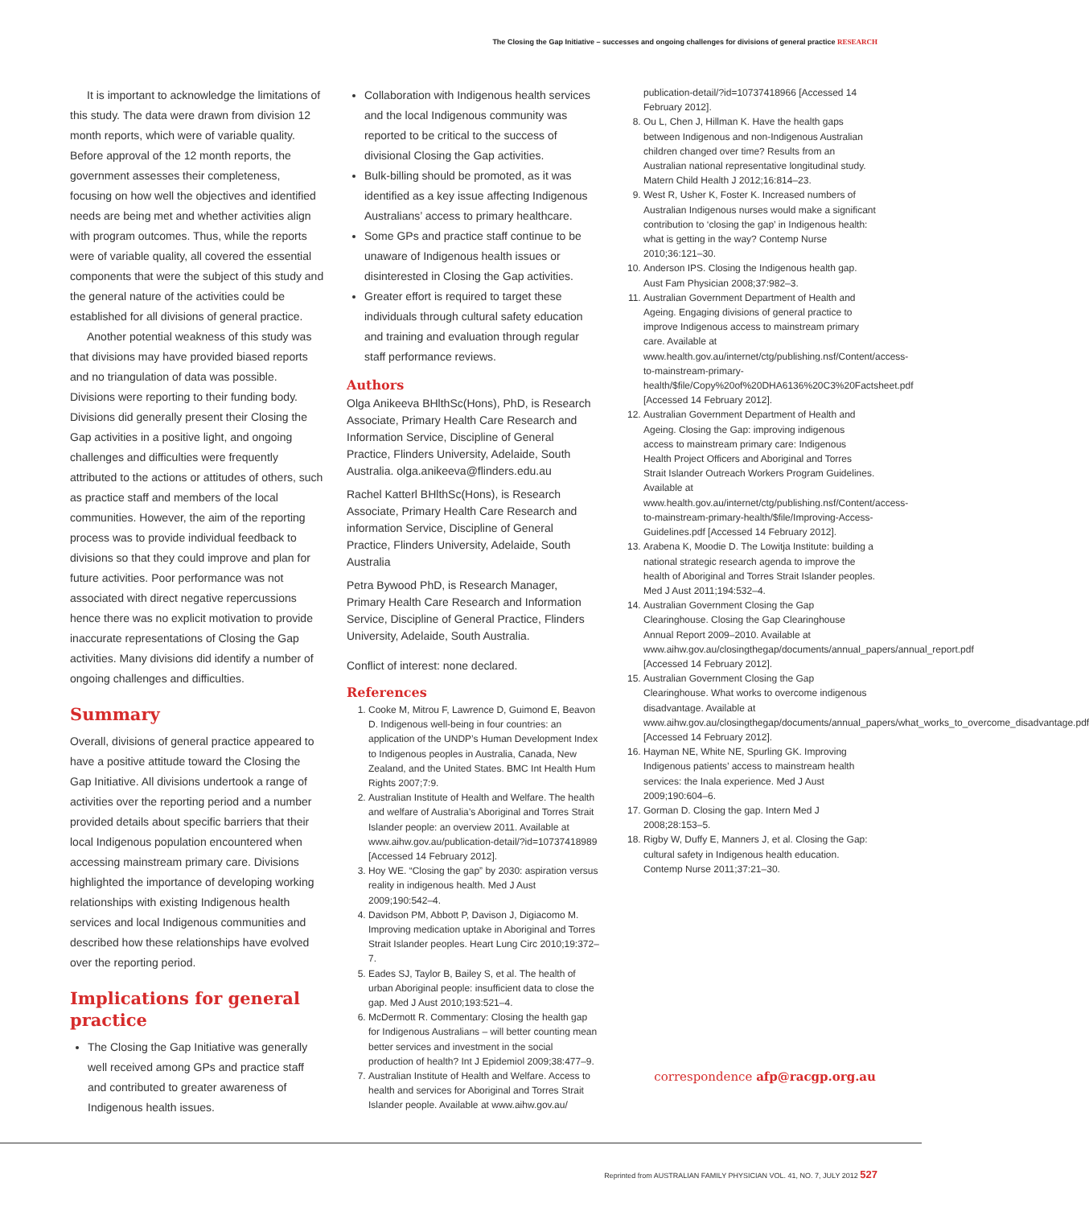The Closing the Gap Initiative – successes and ongoing challenges for divisions of general practice RESEARCH
It is important to acknowledge the limitations of this study. The data were drawn from division 12 month reports, which were of variable quality. Before approval of the 12 month reports, the government assesses their completeness, focusing on how well the objectives and identified needs are being met and whether activities align with program outcomes. Thus, while the reports were of variable quality, all covered the essential components that were the subject of this study and the general nature of the activities could be established for all divisions of general practice.
Another potential weakness of this study was that divisions may have provided biased reports and no triangulation of data was possible. Divisions were reporting to their funding body. Divisions did generally present their Closing the Gap activities in a positive light, and ongoing challenges and difficulties were frequently attributed to the actions or attitudes of others, such as practice staff and members of the local communities. However, the aim of the reporting process was to provide individual feedback to divisions so that they could improve and plan for future activities. Poor performance was not associated with direct negative repercussions hence there was no explicit motivation to provide inaccurate representations of Closing the Gap activities. Many divisions did identify a number of ongoing challenges and difficulties.
Summary
Overall, divisions of general practice appeared to have a positive attitude toward the Closing the Gap Initiative. All divisions undertook a range of activities over the reporting period and a number provided details about specific barriers that their local Indigenous population encountered when accessing mainstream primary care. Divisions highlighted the importance of developing working relationships with existing Indigenous health services and local Indigenous communities and described how these relationships have evolved over the reporting period.
Implications for general practice
The Closing the Gap Initiative was generally well received among GPs and practice staff and contributed to greater awareness of Indigenous health issues.
Collaboration with Indigenous health services and the local Indigenous community was reported to be critical to the success of divisional Closing the Gap activities.
Bulk-billing should be promoted, as it was identified as a key issue affecting Indigenous Australians’ access to primary healthcare.
Some GPs and practice staff continue to be unaware of Indigenous health issues or disinterested in Closing the Gap activities.
Greater effort is required to target these individuals through cultural safety education and training and evaluation through regular staff performance reviews.
Authors
Olga Anikeeva BHlthSc(Hons), PhD, is Research Associate, Primary Health Care Research and Information Service, Discipline of General Practice, Flinders University, Adelaide, South Australia. olga.anikeeva@flinders.edu.au
Rachel Katterl BHlthSc(Hons), is Research Associate, Primary Health Care Research and information Service, Discipline of General Practice, Flinders University, Adelaide, South Australia
Petra Bywood PhD, is Research Manager, Primary Health Care Research and Information Service, Discipline of General Practice, Flinders University, Adelaide, South Australia.
Conflict of interest: none declared.
References
1. Cooke M, Mitrou F, Lawrence D, Guimond E, Beavon D. Indigenous well-being in four countries: an application of the UNDP’s Human Development Index to Indigenous peoples in Australia, Canada, New Zealand, and the United States. BMC Int Health Hum Rights 2007;7:9.
2. Australian Institute of Health and Welfare. The health and welfare of Australia’s Aboriginal and Torres Strait Islander people: an overview 2011. Available at www.aihw.gov.au/publication-detail/?id=10737418989 [Accessed 14 February 2012].
3. Hoy WE. “Closing the gap” by 2030: aspiration versus reality in indigenous health. Med J Aust 2009;190:542–4.
4. Davidson PM, Abbott P, Davison J, Digiacomo M. Improving medication uptake in Aboriginal and Torres Strait Islander peoples. Heart Lung Circ 2010;19:372–7.
5. Eades SJ, Taylor B, Bailey S, et al. The health of urban Aboriginal people: insufficient data to close the gap. Med J Aust 2010;193:521–4.
6. McDermott R. Commentary: Closing the health gap for Indigenous Australians – will better counting mean better services and investment in the social production of health? Int J Epidemiol 2009;38:477–9.
7. Australian Institute of Health and Welfare. Access to health and services for Aboriginal and Torres Strait Islander people. Available at www.aihw.gov.au/
publication-detail/?id=10737418966 [Accessed 14 February 2012].
8. Ou L, Chen J, Hillman K. Have the health gaps between Indigenous and non-Indigenous Australian children changed over time? Results from an Australian national representative longitudinal study. Matern Child Health J 2012;16:814–23.
9. West R, Usher K, Foster K. Increased numbers of Australian Indigenous nurses would make a significant contribution to ‘closing the gap’ in Indigenous health: what is getting in the way? Contemp Nurse 2010;36:121–30.
10. Anderson IPS. Closing the Indigenous health gap. Aust Fam Physician 2008;37:982–3.
11. Australian Government Department of Health and Ageing. Engaging divisions of general practice to improve Indigenous access to mainstream primary care. Available at www.health.gov.au/internet/ctg/publishing.nsf/Content/access-to-mainstream-primary-health/$file/Copy%20of%20DHA6136%20C3%20Factsheet.pdf [Accessed 14 February 2012].
12. Australian Government Department of Health and Ageing. Closing the Gap: improving indigenous access to mainstream primary care: Indigenous Health Project Officers and Aboriginal and Torres Strait Islander Outreach Workers Program Guidelines. Available at www.health.gov.au/internet/ctg/publishing.nsf/Content/access-to-mainstream-primary-health/$file/Improving-Access-Guidelines.pdf [Accessed 14 February 2012].
13. Arabena K, Moodie D. The Lowitja Institute: building a national strategic research agenda to improve the health of Aboriginal and Torres Strait Islander peoples. Med J Aust 2011;194:532–4.
14. Australian Government Closing the Gap Clearinghouse. Closing the Gap Clearinghouse Annual Report 2009–2010. Available at www.aihw.gov.au/closingthegap/documents/annual_papers/annual_report.pdf [Accessed 14 February 2012].
15. Australian Government Closing the Gap Clearinghouse. What works to overcome indigenous disadvantage. Available at www.aihw.gov.au/closingthegap/documents/annual_papers/what_works_to_overcome_disadvantage.pdf [Accessed 14 February 2012].
16. Hayman NE, White NE, Spurling GK. Improving Indigenous patients’ access to mainstream health services: the Inala experience. Med J Aust 2009;190:604–6.
17. Gorman D. Closing the gap. Intern Med J 2008;28:153–5.
18. Rigby W, Duffy E, Manners J, et al. Closing the Gap: cultural safety in Indigenous health education. Contemp Nurse 2011;37:21–30.
correspondence afp@racgp.org.au
Reprinted from AUSTRALIAN FAMILY PHYSICIAN VOL. 41, NO. 7, JULY 2012 527